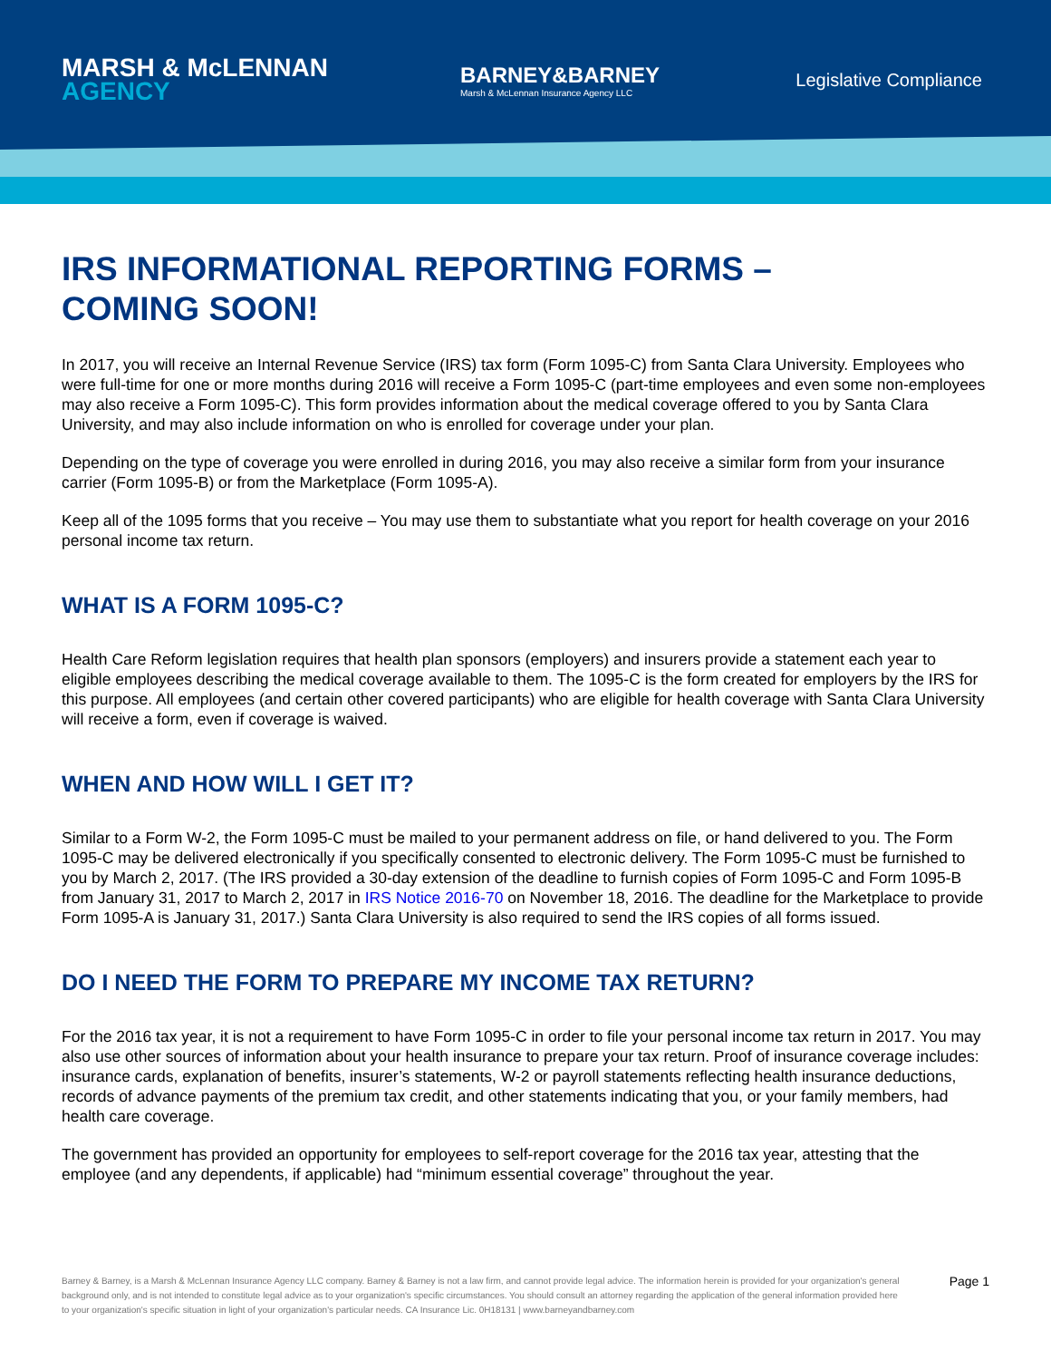MARSH & McLENNAN
AGENCY
BARNEY&BARNEY
Marsh & McLennan Insurance Agency LLC
Legislative Compliance
IRS INFORMATIONAL REPORTING FORMS –
COMING SOON!
In 2017, you will receive an Internal Revenue Service (IRS) tax form (Form 1095-C) from Santa Clara University. Employees who were full-time for one or more months during 2016 will receive a Form 1095-C (part-time employees and even some non-employees may also receive a Form 1095-C). This form provides information about the medical coverage offered to you by Santa Clara University, and may also include information on who is enrolled for coverage under your plan.
Depending on the type of coverage you were enrolled in during 2016, you may also receive a similar form from your insurance carrier (Form 1095-B) or from the Marketplace (Form 1095-A).
Keep all of the 1095 forms that you receive – You may use them to substantiate what you report for health coverage on your 2016 personal income tax return.
WHAT IS A FORM 1095-C?
Health Care Reform legislation requires that health plan sponsors (employers) and insurers provide a statement each year to eligible employees describing the medical coverage available to them. The 1095-C is the form created for employers by the IRS for this purpose. All employees (and certain other covered participants) who are eligible for health coverage with Santa Clara University will receive a form, even if coverage is waived.
WHEN AND HOW WILL I GET IT?
Similar to a Form W-2, the Form 1095-C must be mailed to your permanent address on file, or hand delivered to you. The Form 1095-C may be delivered electronically if you specifically consented to electronic delivery. The Form 1095-C must be furnished to you by March 2, 2017. (The IRS provided a 30-day extension of the deadline to furnish copies of Form 1095-C and Form 1095-B from January 31, 2017 to March 2, 2017 in IRS Notice 2016-70 on November 18, 2016. The deadline for the Marketplace to provide Form 1095-A is January 31, 2017.) Santa Clara University is also required to send the IRS copies of all forms issued.
DO I NEED THE FORM TO PREPARE MY INCOME TAX RETURN?
For the 2016 tax year, it is not a requirement to have Form 1095-C in order to file your personal income tax return in 2017. You may also use other sources of information about your health insurance to prepare your tax return. Proof of insurance coverage includes: insurance cards, explanation of benefits, insurer’s statements, W-2 or payroll statements reflecting health insurance deductions, records of advance payments of the premium tax credit, and other statements indicating that you, or your family members, had health care coverage.
The government has provided an opportunity for employees to self-report coverage for the 2016 tax year, attesting that the employee (and any dependents, if applicable) had “minimum essential coverage” throughout the year.
Barney & Barney, is a Marsh & McLennan Insurance Agency LLC company. Barney & Barney is not a law firm, and cannot provide legal advice. The information herein is provided for your organization's general background only, and is not intended to constitute legal advice as to your organization's specific circumstances. You should consult an attorney regarding the application of the general information provided here to your organization's specific situation in light of your organization's particular needs. CA Insurance Lic. 0H18131 | www.barneyandbarney.com
Page 1